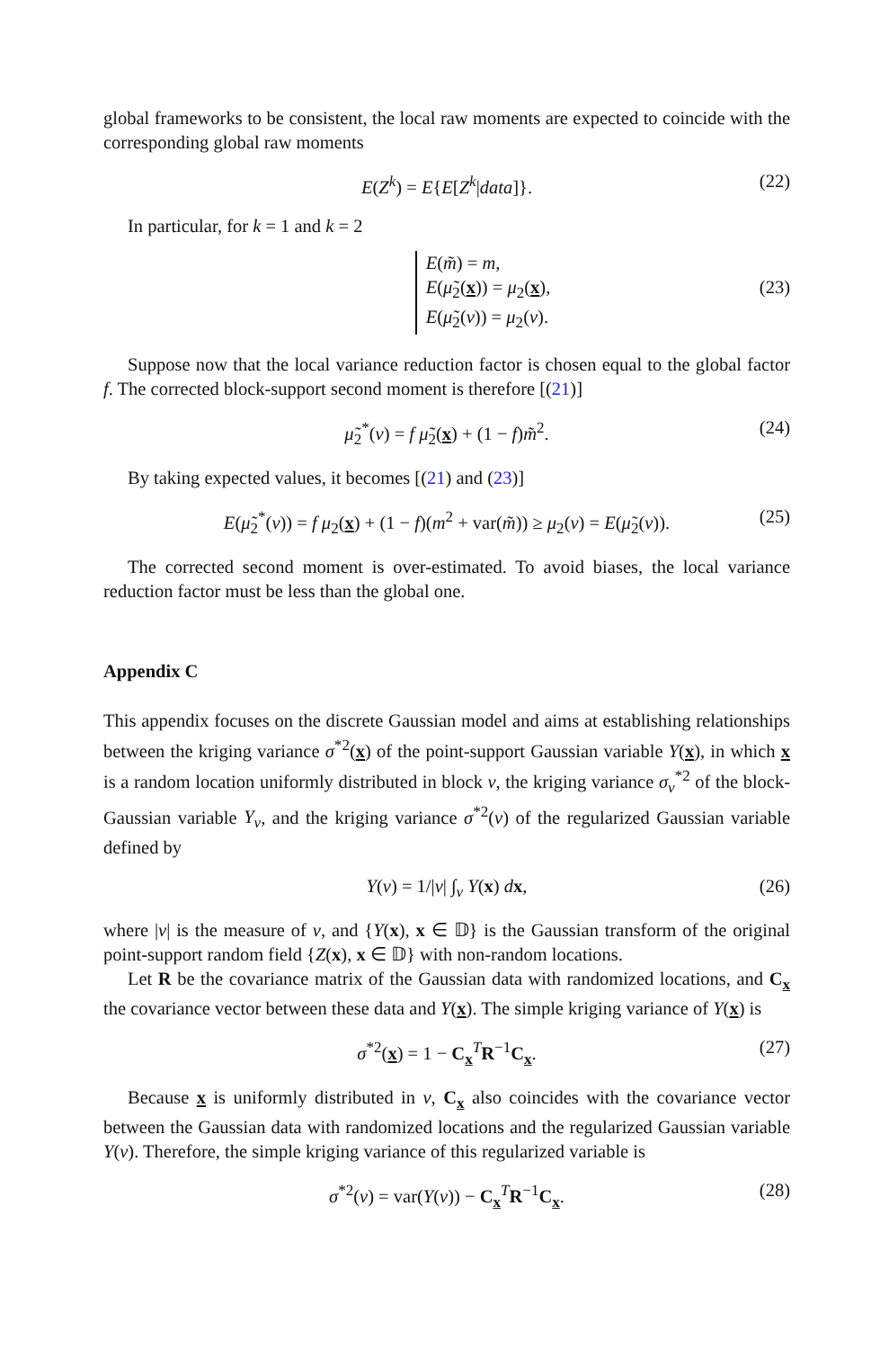global frameworks to be consistent, the local raw moments are expected to coincide with the corresponding global raw moments
E(Z<sup>k</sup>) = E{E[Z<sup>k</sup>|data]}. (22)
In particular, for k = 1 and k = 2
E(m̃) = m,
E(μ̃<sub>2</sub>(x)) = μ<sub>2</sub>(x),
E(μ̃<sub>2</sub>(v)) = μ<sub>2</sub>(v).
(23)
Suppose now that the local variance reduction factor is chosen equal to the global factor f. The corrected block-support second moment is therefore [(21)]
μ̃<sub>2</sub><sup>*</sup>(v) = f μ̃<sub>2</sub>(x) + (1 − f)m̃<sup>2</sup>. (24)
By taking expected values, it becomes [(21) and (23)]
E(μ̃<sub>2</sub><sup>*</sup>(v)) = f μ<sub>2</sub>(x) + (1 − f)(m<sup>2</sup> + var(m̃)) ≥ μ<sub>2</sub>(v) = E(μ̃<sub>2</sub>(v)). (25)
The corrected second moment is over-estimated. To avoid biases, the local variance reduction factor must be less than the global one.
Appendix C
This appendix focuses on the discrete Gaussian model and aims at establishing relationships between the kriging variance σ<sup>*2</sup>(x) of the point-support Gaussian variable Y(x), in which x is a random location uniformly distributed in block v, the kriging variance σ<sub>v</sub><sup>*2</sup> of the block-Gaussian variable Y<sub>v</sub>, and the kriging variance σ<sup>*2</sup>(v) of the regularized Gaussian variable defined by
Y(v) = 1/|v| ∫<sub>v</sub> Y(x) dx, (26)
where |v| is the measure of v, and {Y(x), x ∈ 𝔻} is the Gaussian transform of the original point-support random field {Z(x), x ∈ 𝔻} with non-random locations.
Let R be the covariance matrix of the Gaussian data with randomized locations, and C<sub>x</sub> the covariance vector between these data and Y(x). The simple kriging variance of Y(x) is
σ<sup>*2</sup>(x) = 1 − C<sub>x</sub><sup>T</sup>R<sup>−1</sup>C<sub>x</sub>. (27)
Because x is uniformly distributed in v, C<sub>x</sub> also coincides with the covariance vector between the Gaussian data with randomized locations and the regularized Gaussian variable Y(v). Therefore, the simple kriging variance of this regularized variable is
σ<sup>*2</sup>(v) = var(Y(v)) − C<sub>x</sub><sup>T</sup>R<sup>−1</sup>C<sub>x</sub>. (28)